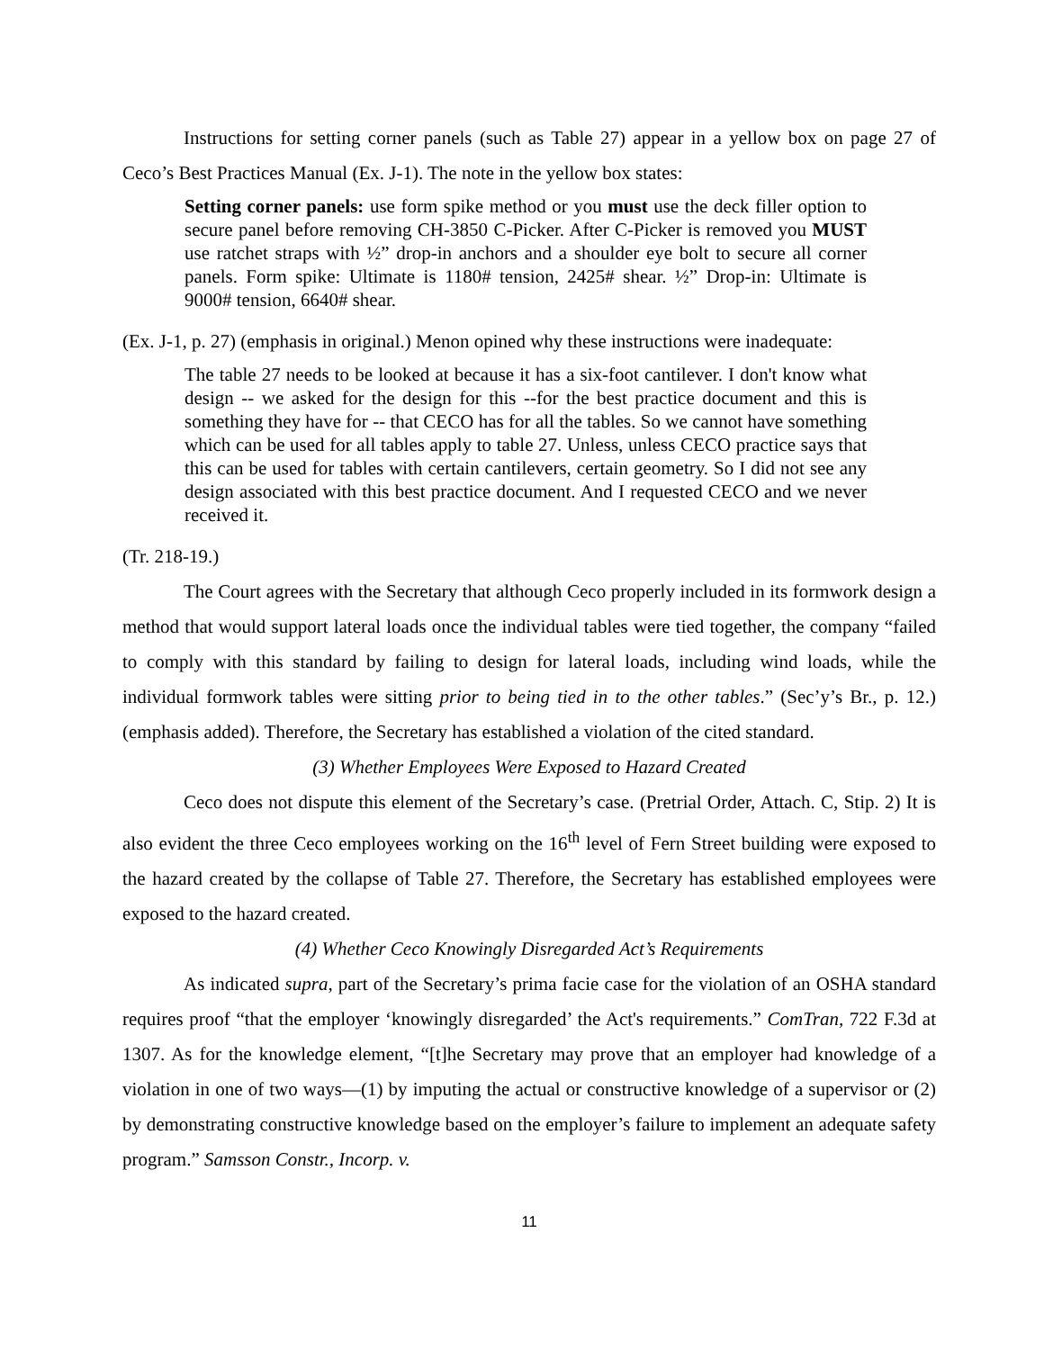Instructions for setting corner panels (such as Table 27) appear in a yellow box on page 27 of Ceco’s Best Practices Manual (Ex. J-1). The note in the yellow box states:
Setting corner panels: use form spike method or you must use the deck filler option to secure panel before removing CH-3850 C-Picker. After C-Picker is removed you MUST use ratchet straps with ½” drop-in anchors and a shoulder eye bolt to secure all corner panels. Form spike: Ultimate is 1180# tension, 2425# shear. ½” Drop-in: Ultimate is 9000# tension, 6640# shear.
(Ex. J-1, p. 27) (emphasis in original.) Menon opined why these instructions were inadequate:
The table 27 needs to be looked at because it has a six-foot cantilever. I don't know what design -- we asked for the design for this --for the best practice document and this is something they have for -- that CECO has for all the tables. So we cannot have something which can be used for all tables apply to table 27. Unless, unless CECO practice says that this can be used for tables with certain cantilevers, certain geometry. So I did not see any design associated with this best practice document. And I requested CECO and we never received it.
(Tr. 218-19.)
The Court agrees with the Secretary that although Ceco properly included in its formwork design a method that would support lateral loads once the individual tables were tied together, the company “failed to comply with this standard by failing to design for lateral loads, including wind loads, while the individual formwork tables were sitting prior to being tied in to the other tables.” (Sec’y’s Br., p. 12.) (emphasis added). Therefore, the Secretary has established a violation of the cited standard.
(3) Whether Employees Were Exposed to Hazard Created
Ceco does not dispute this element of the Secretary’s case. (Pretrial Order, Attach. C, Stip. 2) It is also evident the three Ceco employees working on the 16<sup>th</sup> level of Fern Street building were exposed to the hazard created by the collapse of Table 27. Therefore, the Secretary has established employees were exposed to the hazard created.
(4) Whether Ceco Knowingly Disregarded Act’s Requirements
As indicated supra, part of the Secretary’s prima facie case for the violation of an OSHA standard requires proof “that the employer ‘knowingly disregarded’ the Act's requirements.” ComTran, 722 F.3d at 1307. As for the knowledge element, “[t]he Secretary may prove that an employer had knowledge of a violation in one of two ways—(1) by imputing the actual or constructive knowledge of a supervisor or (2) by demonstrating constructive knowledge based on the employer’s failure to implement an adequate safety program.” Samsson Constr., Incorp. v.
11